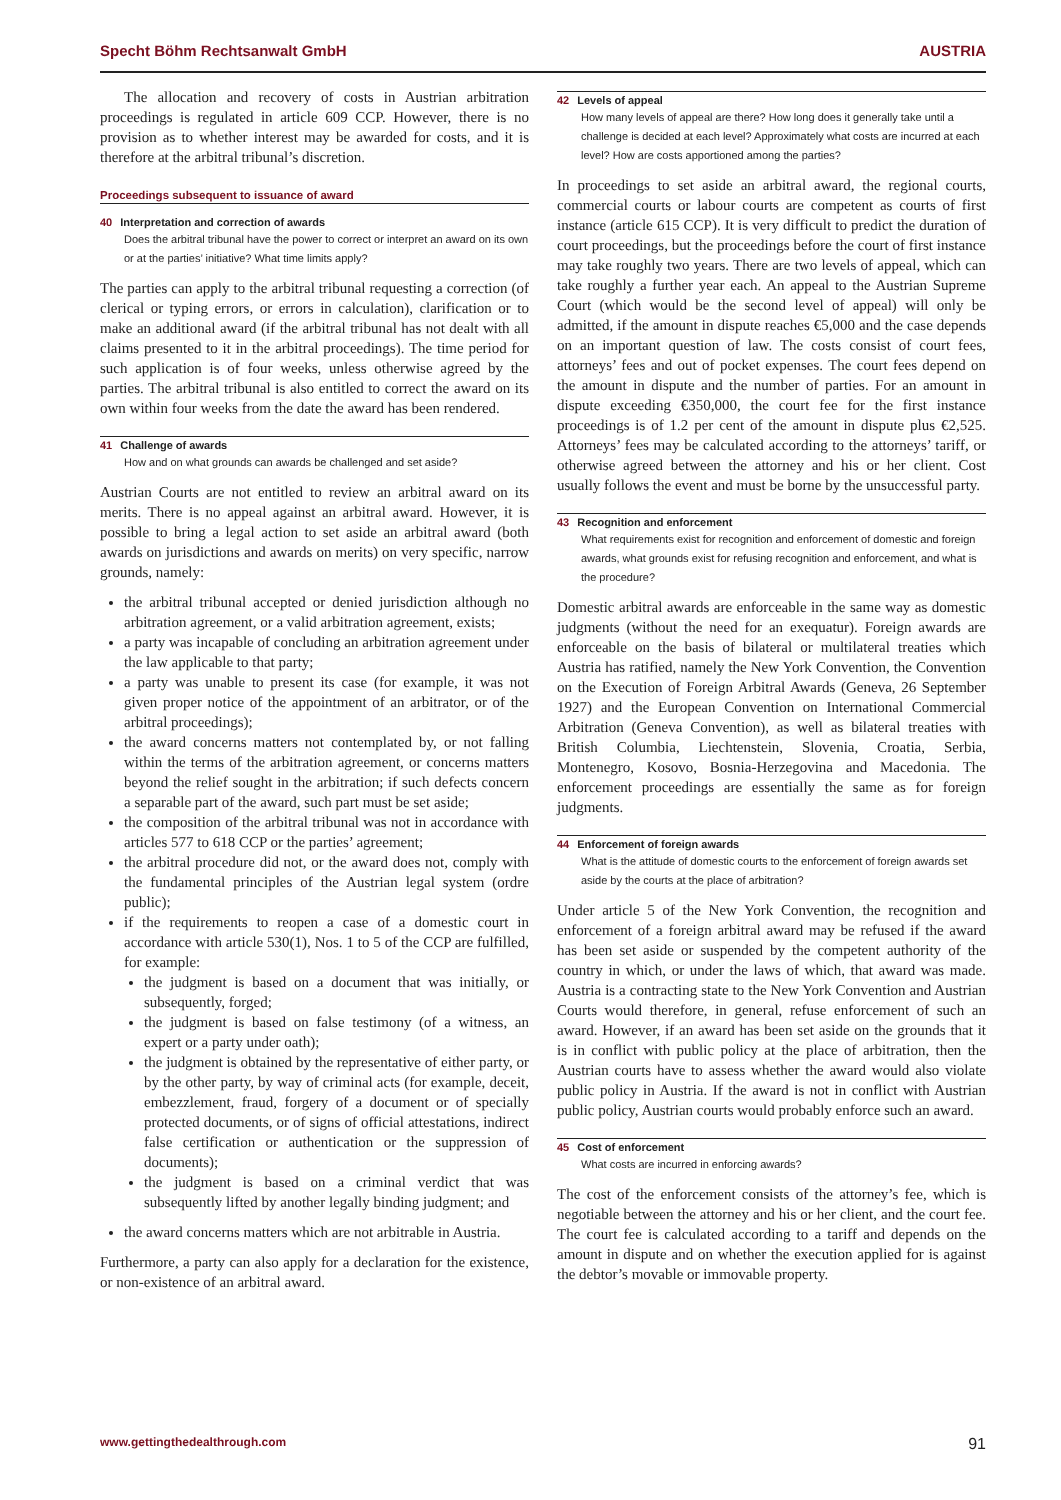Specht Böhm Rechtsanwalt GmbH AUSTRIA
The allocation and recovery of costs in Austrian arbitration proceedings is regulated in article 609 CCP. However, there is no provision as to whether interest may be awarded for costs, and it is therefore at the arbitral tribunal’s discretion.
Proceedings subsequent to issuance of award
40 Interpretation and correction of awards
Does the arbitral tribunal have the power to correct or interpret an award on its own or at the parties’ initiative? What time limits apply?
The parties can apply to the arbitral tribunal requesting a correction (of clerical or typing errors, or errors in calculation), clarification or to make an additional award (if the arbitral tribunal has not dealt with all claims presented to it in the arbitral proceedings). The time period for such application is of four weeks, unless otherwise agreed by the parties. The arbitral tribunal is also entitled to correct the award on its own within four weeks from the date the award has been rendered.
41 Challenge of awards
How and on what grounds can awards be challenged and set aside?
Austrian Courts are not entitled to review an arbitral award on its merits. There is no appeal against an arbitral award. However, it is possible to bring a legal action to set aside an arbitral award (both awards on jurisdictions and awards on merits) on very specific, narrow grounds, namely:
the arbitral tribunal accepted or denied jurisdiction although no arbitration agreement, or a valid arbitration agreement, exists;
a party was incapable of concluding an arbitration agreement under the law applicable to that party;
a party was unable to present its case (for example, it was not given proper notice of the appointment of an arbitrator, or of the arbitral proceedings);
the award concerns matters not contemplated by, or not falling within the terms of the arbitration agreement, or concerns matters beyond the relief sought in the arbitration; if such defects concern a separable part of the award, such part must be set aside;
the composition of the arbitral tribunal was not in accordance with articles 577 to 618 CCP or the parties’ agreement;
the arbitral procedure did not, or the award does not, comply with the fundamental principles of the Austrian legal system (ordre public);
if the requirements to reopen a case of a domestic court in accordance with article 530(1), Nos. 1 to 5 of the CCP are fulfilled, for example:
the judgment is based on a document that was initially, or subsequently, forged;
the judgment is based on false testimony (of a witness, an expert or a party under oath);
the judgment is obtained by the representative of either party, or by the other party, by way of criminal acts (for example, deceit, embezzlement, fraud, forgery of a document or of specially protected documents, or of signs of official attestations, indirect false certification or authentication or the suppression of documents);
the judgment is based on a criminal verdict that was subsequently lifted by another legally binding judgment; and
the award concerns matters which are not arbitrable in Austria.
Furthermore, a party can also apply for a declaration for the existence, or non-existence of an arbitral award.
42 Levels of appeal
How many levels of appeal are there? How long does it generally take until a challenge is decided at each level? Approximately what costs are incurred at each level? How are costs apportioned among the parties?
In proceedings to set aside an arbitral award, the regional courts, commercial courts or labour courts are competent as courts of first instance (article 615 CCP). It is very difficult to predict the duration of court proceedings, but the proceedings before the court of first instance may take roughly two years. There are two levels of appeal, which can take roughly a further year each. An appeal to the Austrian Supreme Court (which would be the second level of appeal) will only be admitted, if the amount in dispute reaches €5,000 and the case depends on an important question of law. The costs consist of court fees, attorneys’ fees and out of pocket expenses. The court fees depend on the amount in dispute and the number of parties. For an amount in dispute exceeding €350,000, the court fee for the first instance proceedings is of 1.2 per cent of the amount in dispute plus €2,525. Attorneys’ fees may be calculated according to the attorneys’ tariff, or otherwise agreed between the attorney and his or her client. Cost usually follows the event and must be borne by the unsuccessful party.
43 Recognition and enforcement
What requirements exist for recognition and enforcement of domestic and foreign awards, what grounds exist for refusing recognition and enforcement, and what is the procedure?
Domestic arbitral awards are enforceable in the same way as domestic judgments (without the need for an exequatur). Foreign awards are enforceable on the basis of bilateral or multilateral treaties which Austria has ratified, namely the New York Convention, the Convention on the Execution of Foreign Arbitral Awards (Geneva, 26 September 1927) and the European Convention on International Commercial Arbitration (Geneva Convention), as well as bilateral treaties with British Columbia, Liechtenstein, Slovenia, Croatia, Serbia, Montenegro, Kosovo, Bosnia-Herzegovina and Macedonia. The enforcement proceedings are essentially the same as for foreign judgments.
44 Enforcement of foreign awards
What is the attitude of domestic courts to the enforcement of foreign awards set aside by the courts at the place of arbitration?
Under article 5 of the New York Convention, the recognition and enforcement of a foreign arbitral award may be refused if the award has been set aside or suspended by the competent authority of the country in which, or under the laws of which, that award was made. Austria is a contracting state to the New York Convention and Austrian Courts would therefore, in general, refuse enforcement of such an award. However, if an award has been set aside on the grounds that it is in conflict with public policy at the place of arbitration, then the Austrian courts have to assess whether the award would also violate public policy in Austria. If the award is not in conflict with Austrian public policy, Austrian courts would probably enforce such an award.
45 Cost of enforcement
What costs are incurred in enforcing awards?
The cost of the enforcement consists of the attorney’s fee, which is negotiable between the attorney and his or her client, and the court fee. The court fee is calculated according to a tariff and depends on the amount in dispute and on whether the execution applied for is against the debtor’s movable or immovable property.
www.gettingthedealthrough.com 91